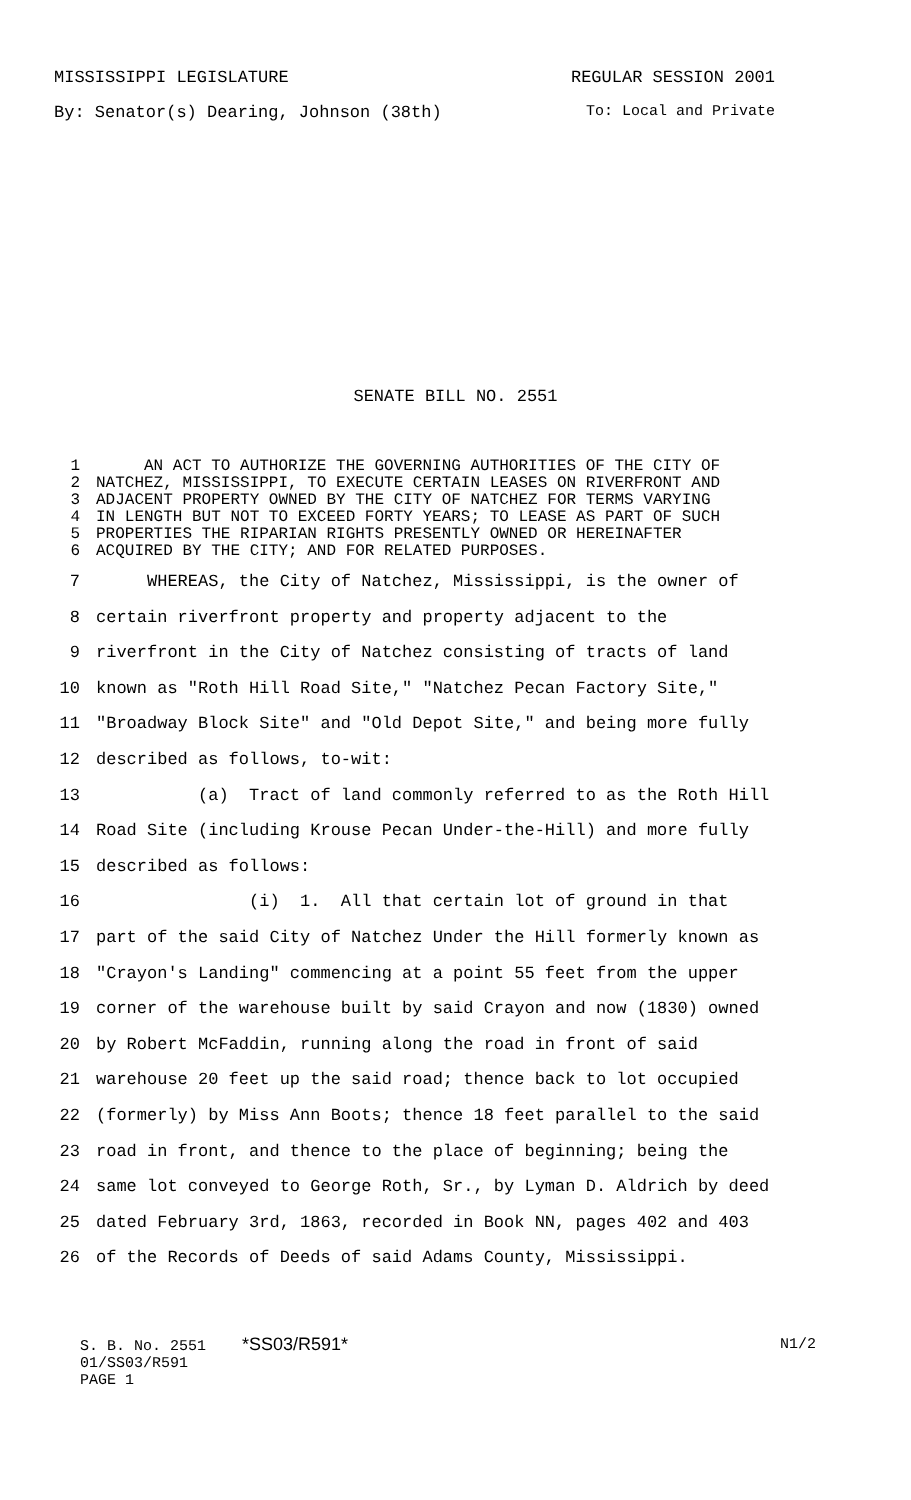MISSISSIPPI LEGISLATURE REGULAR SESSION 2001
By: Senator(s) Dearing, Johnson (38th) To: Local and Private
SENATE BILL NO. 2551
1 AN ACT TO AUTHORIZE THE GOVERNING AUTHORITIES OF THE CITY OF
2 NATCHEZ, MISSISSIPPI, TO EXECUTE CERTAIN LEASES ON RIVERFRONT AND
3 ADJACENT PROPERTY OWNED BY THE CITY OF NATCHEZ FOR TERMS VARYING
4 IN LENGTH BUT NOT TO EXCEED FORTY YEARS; TO LEASE AS PART OF SUCH
5 PROPERTIES THE RIPARIAN RIGHTS PRESENTLY OWNED OR HEREINAFTER
6 ACQUIRED BY THE CITY; AND FOR RELATED PURPOSES.
7 WHEREAS, the City of Natchez, Mississippi, is the owner of
8 certain riverfront property and property adjacent to the
9 riverfront in the City of Natchez consisting of tracts of land
10 known as "Roth Hill Road Site," "Natchez Pecan Factory Site,"
11 "Broadway Block Site" and "Old Depot Site," and being more fully
12 described as follows, to-wit:
13 (a) Tract of land commonly referred to as the Roth Hill
14 Road Site (including Krouse Pecan Under-the-Hill) and more fully
15 described as follows:
16 (i) 1. All that certain lot of ground in that
17 part of the said City of Natchez Under the Hill formerly known as
18 "Crayon's Landing" commencing at a point 55 feet from the upper
19 corner of the warehouse built by said Crayon and now (1830) owned
20 by Robert McFaddin, running along the road in front of said
21 warehouse 20 feet up the said road; thence back to lot occupied
22 (formerly) by Miss Ann Boots; thence 18 feet parallel to the said
23 road in front, and thence to the place of beginning; being the
24 same lot conveyed to George Roth, Sr., by Lyman D. Aldrich by deed
25 dated February 3rd, 1863, recorded in Book NN, pages 402 and 403
26 of the Records of Deeds of said Adams County, Mississippi.
S. B. No. 2551 *SS03/R591* N1/2
01/SS03/R591
PAGE 1